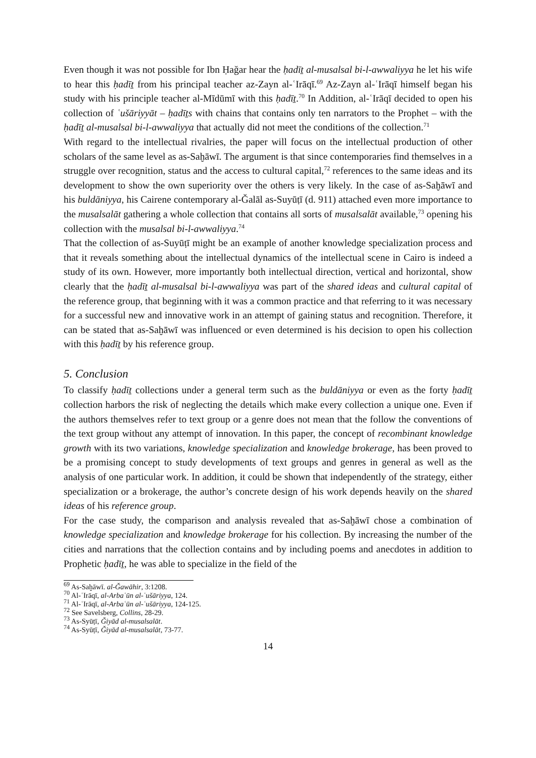Even though it was not possible for Ibn Ḥaǧar hear the ḥadīṯ al-musalsal bi-l-awwaliyya he let his wife to hear this ḥadīṯ from his principal teacher az-Zayn al-ʿIrāqī.<sup>69</sup> Az-Zayn al-ʿIrāqī himself began his study with his principle teacher al-Mīdūmī with this ḥadīṯ.<sup>70</sup> In Addition, al-ʿIrāqī decided to open his collection of ʿušāriyyāt – ḥadīṯs with chains that contains only ten narrators to the Prophet – with the ḥadīṯ al-musalsal bi-l-awwaliyya that actually did not meet the conditions of the collection.<sup>71</sup>
With regard to the intellectual rivalries, the paper will focus on the intellectual production of other scholars of the same level as as-Saḫāwī. The argument is that since contemporaries find themselves in a struggle over recognition, status and the access to cultural capital,<sup>72</sup> references to the same ideas and its development to show the own superiority over the others is very likely. In the case of as-Saḫāwī and his buldāniyya, his Cairene contemporary al-Ǧalāl as-Suyūṭī (d. 911) attached even more importance to the musalsalāt gathering a whole collection that contains all sorts of musalsalāt available,<sup>73</sup> opening his collection with the musalsal bi-l-awwaliyya.<sup>74</sup>
That the collection of as-Suyūṭī might be an example of another knowledge specialization process and that it reveals something about the intellectual dynamics of the intellectual scene in Cairo is indeed a study of its own. However, more importantly both intellectual direction, vertical and horizontal, show clearly that the ḥadīṯ al-musalsal bi-l-awwaliyya was part of the shared ideas and cultural capital of the reference group, that beginning with it was a common practice and that referring to it was necessary for a successful new and innovative work in an attempt of gaining status and recognition. Therefore, it can be stated that as-Saḫāwī was influenced or even determined is his decision to open his collection with this ḥadīṯ by his reference group.
5. Conclusion
To classify ḥadīṯ collections under a general term such as the buldāniyya or even as the forty ḥadīṯ collection harbors the risk of neglecting the details which make every collection a unique one. Even if the authors themselves refer to text group or a genre does not mean that the follow the conventions of the text group without any attempt of innovation. In this paper, the concept of recombinant knowledge growth with its two variations, knowledge specialization and knowledge brokerage, has been proved to be a promising concept to study developments of text groups and genres in general as well as the analysis of one particular work. In addition, it could be shown that independently of the strategy, either specialization or a brokerage, the author’s concrete design of his work depends heavily on the shared ideas of his reference group.
For the case study, the comparison and analysis revealed that as-Saḫāwī chose a combination of knowledge specialization and knowledge brokerage for his collection. By increasing the number of the cities and narrations that the collection contains and by including poems and anecdotes in addition to Prophetic ḥadīṯ, he was able to specialize in the field of the
<sup>69</sup> As-Saḫāwī. al-Ǧawāhir, 3:1208.
<sup>70</sup> Al-ʿIrāqī, al-Arbaʿūn al-ʿušāriyya, 124.
<sup>71</sup> Al-ʿIrāqī, al-Arbaʿūn al-ʿušāriyya, 124-125.
<sup>72</sup> See Savelsberg, Collins, 28-29.
<sup>73</sup> As-Syūṭī, Ǧiyād al-musalsalāt.
<sup>74</sup> As-Syūṭī, Ǧiyād al-musalsalāt, 73-77.
14